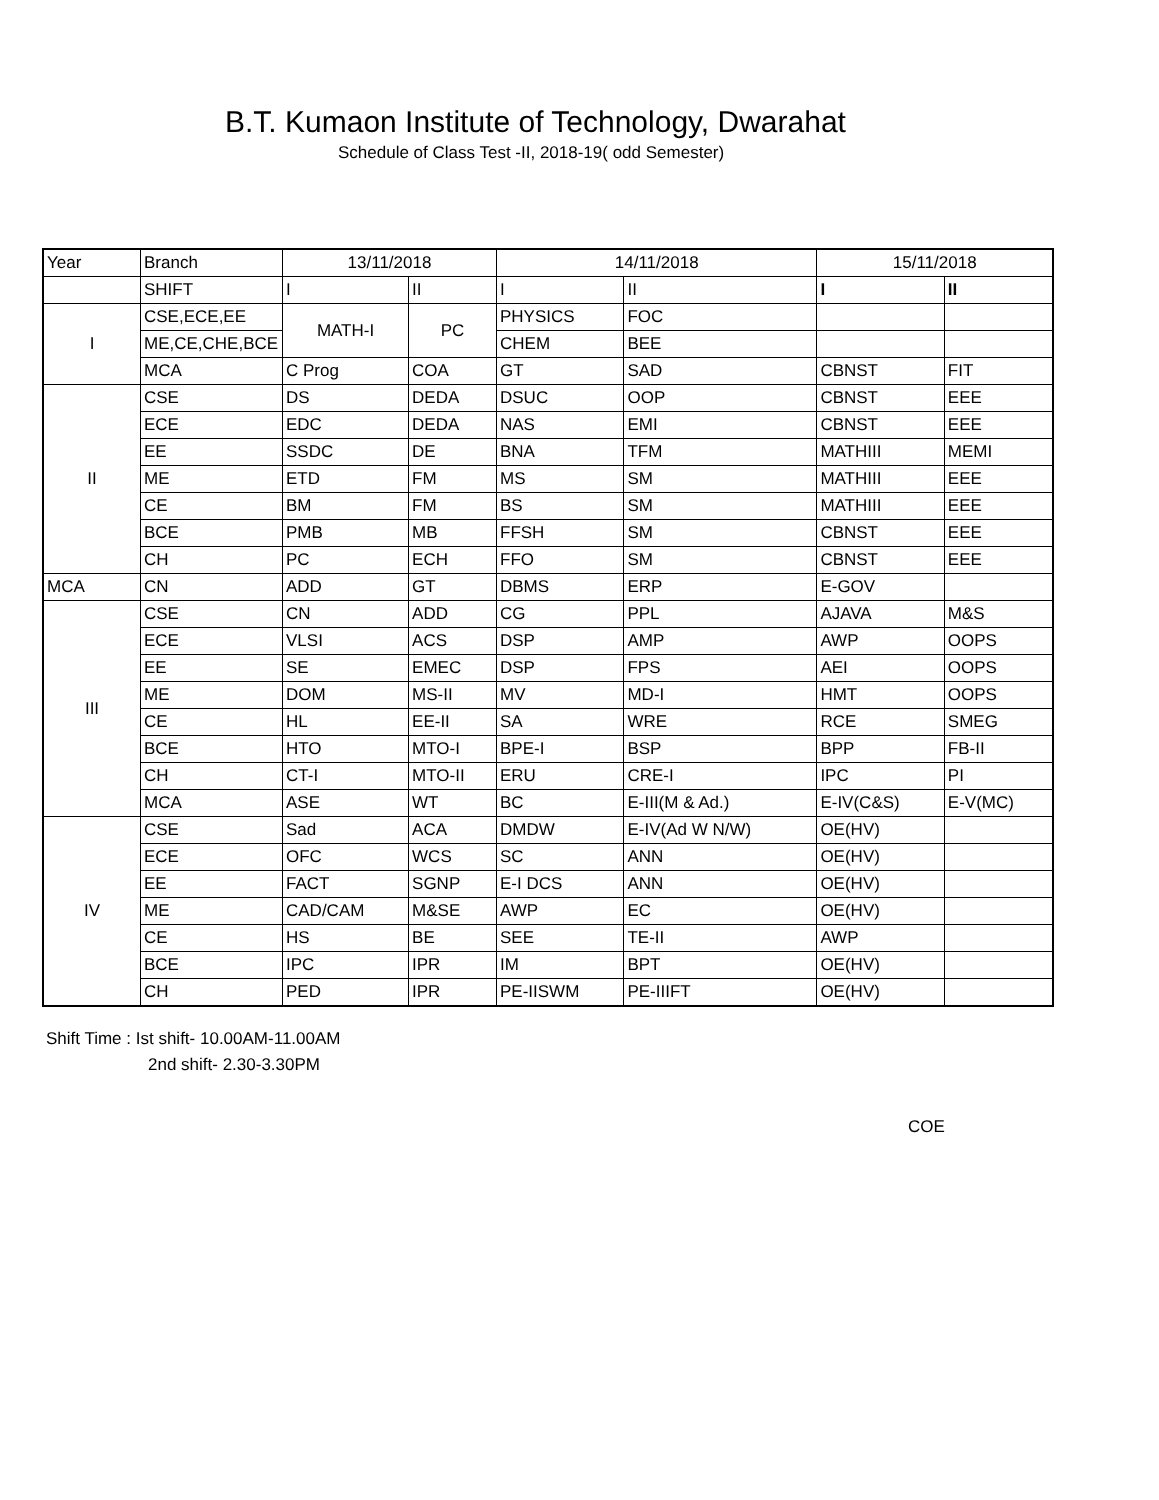B.T. Kumaon Institute of Technology, Dwarahat
Schedule of Class Test -II, 2018-19( odd Semester)
| Year | Branch | 13/11/2018 | | 14/11/2018 | | 15/11/2018 | |
| --- | --- | --- | --- | --- | --- | --- | --- |
| | SHIFT | I | II | I | II | I | II |
| I | CSE,ECE,EE | MATH-I | PC | PHYSICS | FOC | | |
| | ME,CE,CHE,BCE | | | CHEM | BEE | | |
| | MCA | C Prog | COA | GT | SAD | CBNST | FIT |
| II | CSE | DS | DEDA | DSUC | OOP | CBNST | EEE |
| | ECE | EDC | DEDA | NAS | EMI | CBNST | EEE |
| | EE | SSDC | DE | BNA | TFM | MATHIII | MEMI |
| | ME | ETD | FM | MS | SM | MATHIII | EEE |
| | CE | BM | FM | BS | SM | MATHIII | EEE |
| | BCE | PMB | MB | FFSH | SM | CBNST | EEE |
| | CH | PC | ECH | FFO | SM | CBNST | EEE |
| MCA | CN | ADD | GT | DBMS | ERP | E-GOV | |
| III | CSE | CN | ADD | CG | PPL | AJAVA | M&S |
| | ECE | VLSI | ACS | DSP | AMP | AWP | OOPS |
| | EE | SE | EMEC | DSP | FPS | AEI | OOPS |
| | ME | DOM | MS-II | MV | MD-I | HMT | OOPS |
| | CE | HL | EE-II | SA | WRE | RCE | SMEG |
| | BCE | HTO | MTO-I | BPE-I | BSP | BPP | FB-II |
| | CH | CT-I | MTO-II | ERU | CRE-I | IPC | PI |
| | MCA | ASE | WT | BC | E-III(M & Ad.) | E-IV(C&S) | E-V(MC) |
| IV | CSE | Sad | ACA | DMDW | E-IV(Ad W N/W) | OE(HV) | |
| | ECE | OFC | WCS | SC | ANN | OE(HV) | |
| | EE | FACT | SGNP | E-I DCS | ANN | OE(HV) | |
| | ME | CAD/CAM | M&SE | AWP | EC | OE(HV) | |
| | CE | HS | BE | SEE | TE-II | AWP | |
| | BCE | IPC | IPR | IM | BPT | OE(HV) | |
| | CH | PED | IPR | PE-IISWM | PE-IIIFT | OE(HV) | |
Shift Time : Ist shift- 10.00AM-11.00AM
2nd shift- 2.30-3.30PM
COE